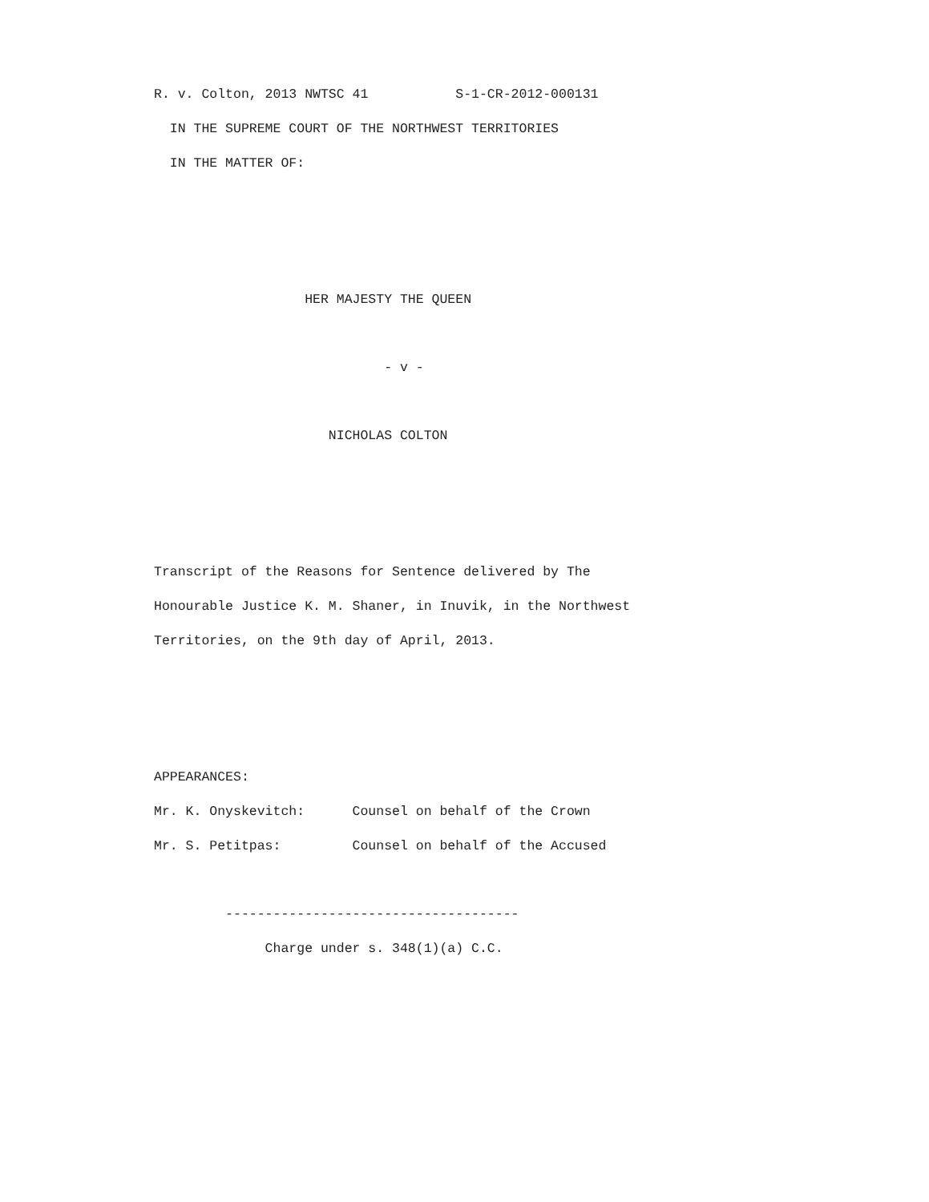R. v. Colton, 2013 NWTSC 41 S-1-CR-2012-000131
IN THE SUPREME COURT OF THE NORTHWEST TERRITORIES
IN THE MATTER OF:
HER MAJESTY THE QUEEN
- v -
NICHOLAS COLTON
Transcript of the Reasons for Sentence delivered by The
Honourable Justice K. M. Shaner, in Inuvik, in the Northwest
Territories, on the 9th day of April, 2013.
APPEARANCES:
Mr. K. Onyskevitch: Counsel on behalf of the Crown
Mr. S. Petitpas: Counsel on behalf of the Accused
-------------------------------------
Charge under s. 348(1)(a) C.C.